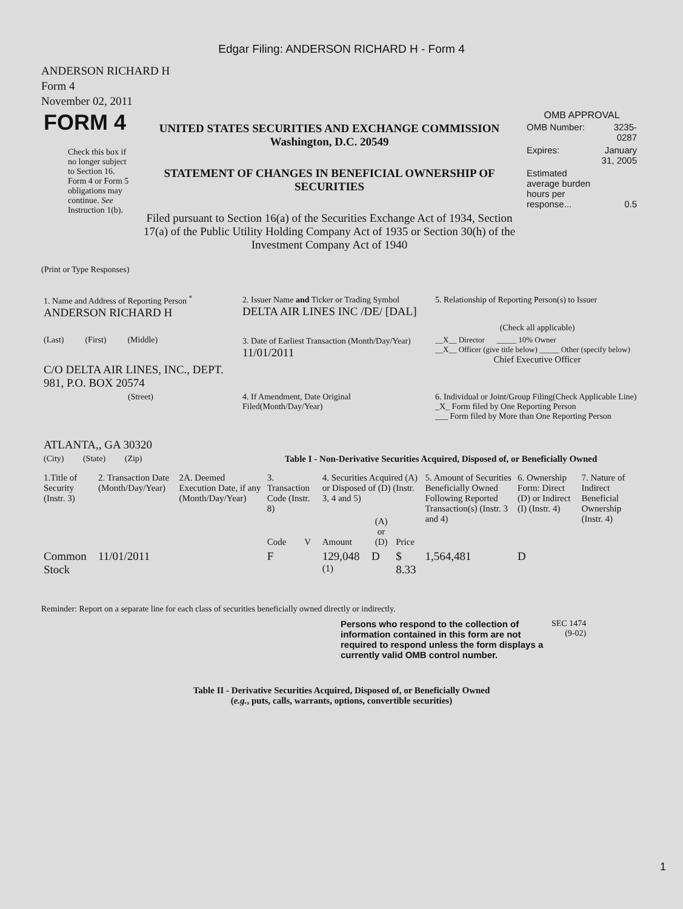Edgar Filing: ANDERSON RICHARD H - Form 4
ANDERSON RICHARD H
Form 4
November 02, 2011
| FORM 4 Check this box if no longer subject to Section 16. Form 4 or Form 5 obligations may continue. See Instruction 1(b). | UNITED STATES SECURITIES AND EXCHANGE COMMISSION Washington, D.C. 20549 STATEMENT OF CHANGES IN BENEFICIAL OWNERSHIP OF SECURITIES Filed pursuant to Section 16(a) of the Securities Exchange Act of 1934, Section 17(a) of the Public Utility Holding Company Act of 1935 or Section 30(h) of the Investment Company Act of 1940 | OMB APPROVAL / OMB Number: / 3235-0287 / / Expires: / January 31, 2005 / / Estimated average burden hours per response... / 0.5 / |
(Print or Type Responses)
| 1. Name and Address of Reporting Person <sup>*</sup> ANDERSON RICHARD H | 2. Issuer Name and Ticker or Trading Symbol DELTA AIR LINES INC /DE/ [DAL] | 5. Relationship of Reporting Person(s) to Issuer (Check all applicable) |
| (Last) (First) (Middle) C/O DELTA AIR LINES, INC., DEPT. 981, P.O. BOX 20574 | 3. Date of Earliest Transaction (Month/Day/Year) 11/01/2011 | __X__ Director _____ 10% Owner __X__ Officer (give title below) _____ Other (specify below) Chief Executive Officer |
| (Street) ATLANTA,, GA 30320 | 4. If Amendment, Date Original Filed(Month/Day/Year) | 6. Individual or Joint/Group Filing(Check Applicable Line) _X_ Form filed by One Reporting Person ___ Form filed by More than One Reporting Person |
| (City) (State) (Zip) | Table I - Non-Derivative Securities Acquired, Disposed of, or Beneficially Owned | |
| 1.Title of Security (Instr. 3) | 2. Transaction Date (Month/Day/Year) | 2A. Deemed Execution Date, if any (Month/Day/Year) | 3. Transaction Code (Instr. 8) | | 4. Securities Acquired (A) or Disposed of (D) (Instr. 3, 4 and 5) | | | 5. Amount of Securities Beneficially Owned Following Reported Transaction(s) (Instr. 3 and 4) | 6. Ownership Form: Direct (D) or Indirect (I) (Instr. 4) | 7. Nature of Indirect Beneficial Ownership (Instr. 4) |
| --- | --- | --- | --- | --- | --- | --- | --- | --- | --- | --- |
| | | | Code | V | Amount | (A) or (D) | Price | | | |
| Common Stock | 11/01/2011 | | F | | 129,048 <sup>(1)</sup> | D | $ 8.33 | 1,564,481 | D | |
Reminder: Report on a separate line for each class of securities beneficially owned directly or indirectly.
| Persons who respond to the collection of information contained in this form are not required to respond unless the form displays a currently valid OMB control number. | SEC 1474 (9-02) |
Table II - Derivative Securities Acquired, Disposed of, or Beneficially Owned
(e.g., puts, calls, warrants, options, convertible securities)
1